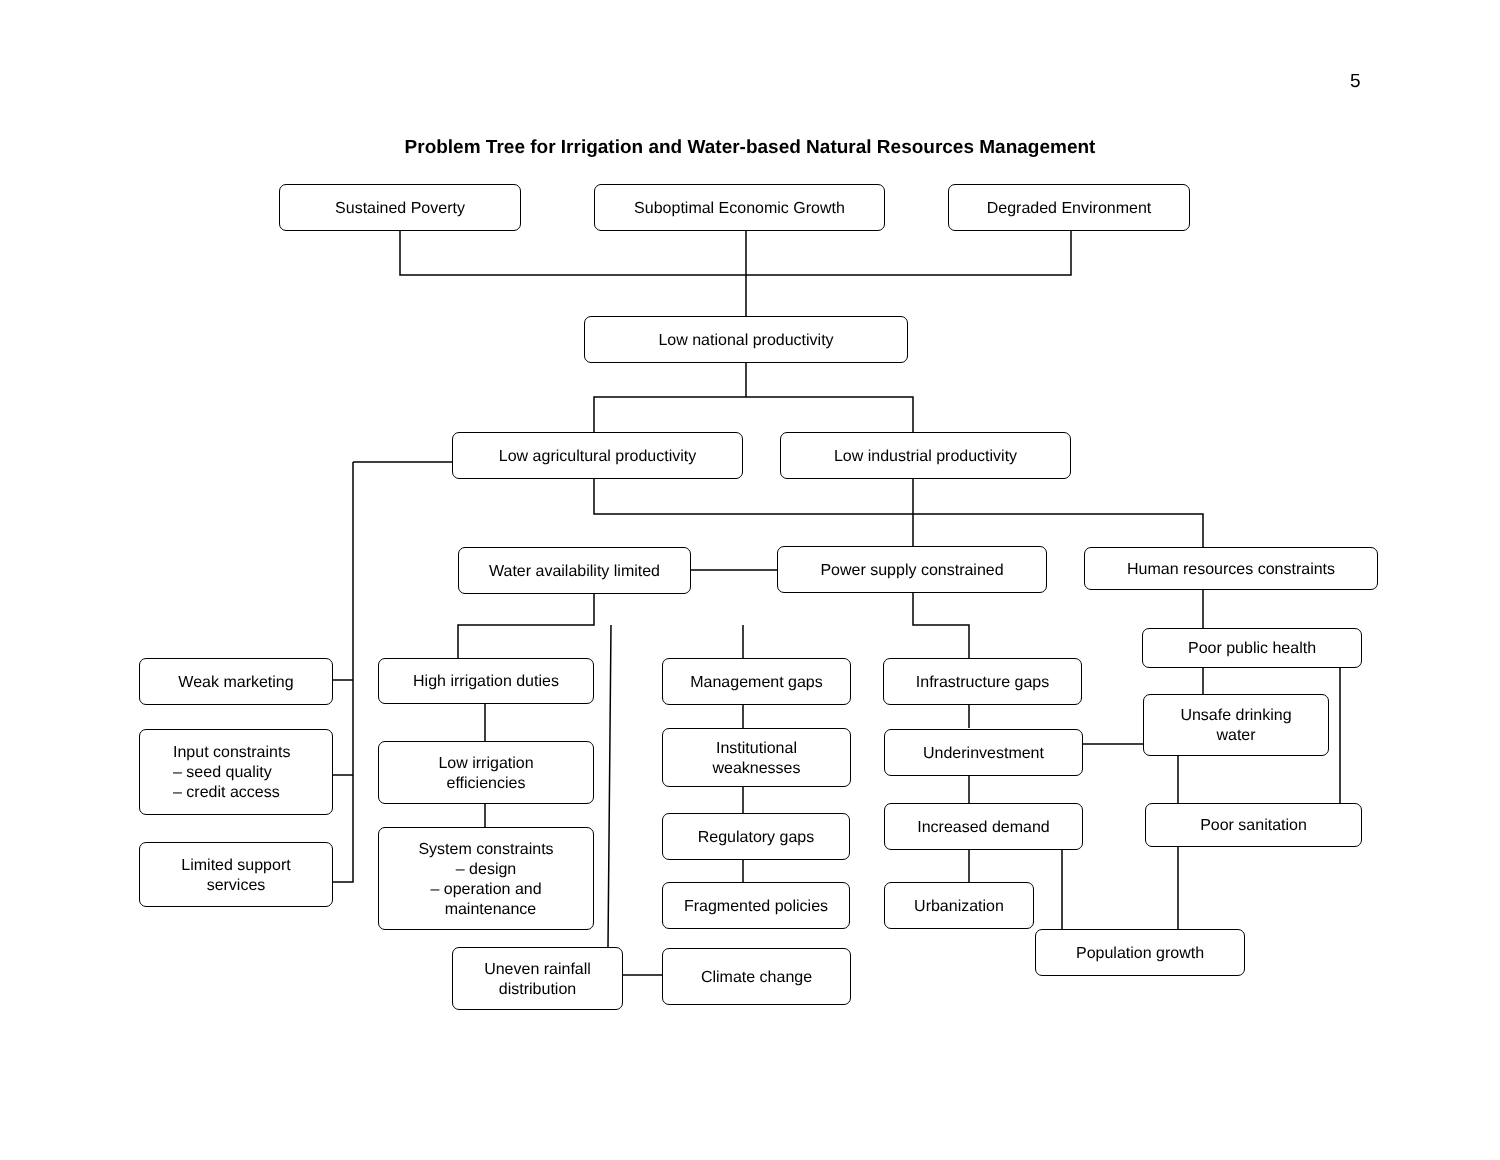5
Problem Tree for Irrigation and Water-based Natural Resources Management
Sustained Poverty Suboptimal Economic Growth Degraded Environment
Low national productivity
Low agricultural productivity Low industrial productivity
Water availability limited
Power supply constrained Human resources constraints
Poor public health
Weak marketing High irrigation duties Management gaps Infrastructure gaps
Unsafe drinking
water
Input constraints
– seed quality
– credit access
Low irrigation
efficiencies
Institutional
weaknesses
Underinvestment
Regulatory gaps
Increased demand Poor sanitation
System constraints
– design
– operation and
maintenance
Limited support
services
Fragmented policies Urbanization
Population growth
Uneven rainfall
distribution
Climate change